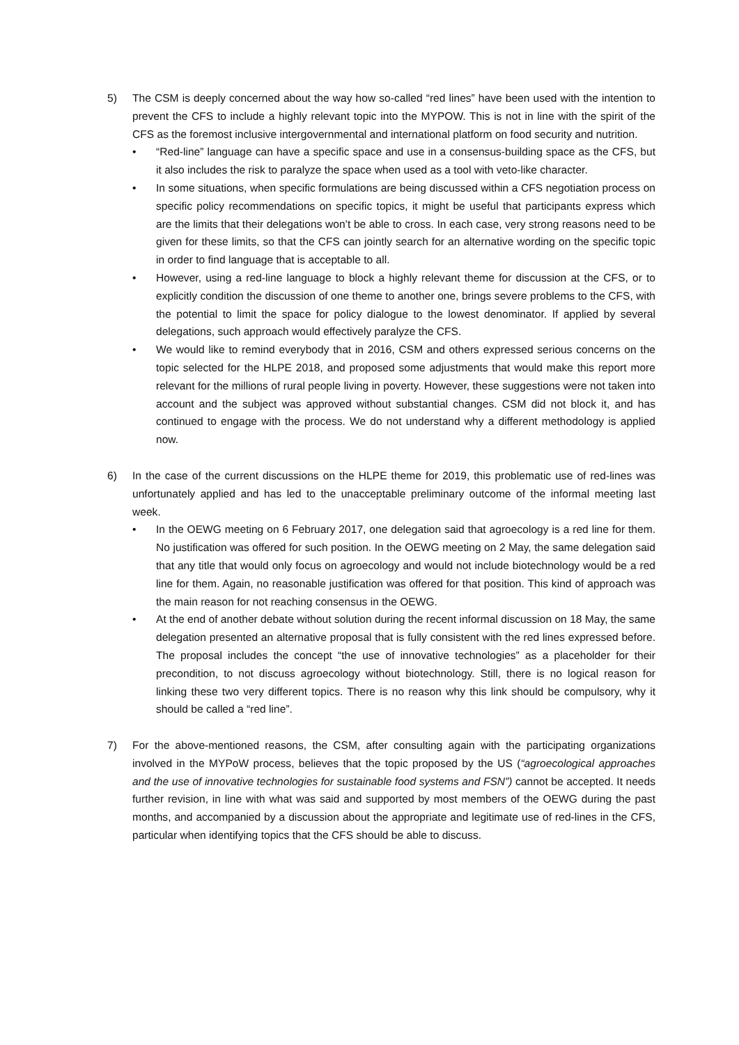5) The CSM is deeply concerned about the way how so-called “red lines” have been used with the intention to prevent the CFS to include a highly relevant topic into the MYPOW. This is not in line with the spirit of the CFS as the foremost inclusive intergovernmental and international platform on food security and nutrition.
• “Red-line” language can have a specific space and use in a consensus-building space as the CFS, but it also includes the risk to paralyze the space when used as a tool with veto-like character.
• In some situations, when specific formulations are being discussed within a CFS negotiation process on specific policy recommendations on specific topics, it might be useful that participants express which are the limits that their delegations won’t be able to cross. In each case, very strong reasons need to be given for these limits, so that the CFS can jointly search for an alternative wording on the specific topic in order to find language that is acceptable to all.
• However, using a red-line language to block a highly relevant theme for discussion at the CFS, or to explicitly condition the discussion of one theme to another one, brings severe problems to the CFS, with the potential to limit the space for policy dialogue to the lowest denominator. If applied by several delegations, such approach would effectively paralyze the CFS.
• We would like to remind everybody that in 2016, CSM and others expressed serious concerns on the topic selected for the HLPE 2018, and proposed some adjustments that would make this report more relevant for the millions of rural people living in poverty. However, these suggestions were not taken into account and the subject was approved without substantial changes. CSM did not block it, and has continued to engage with the process. We do not understand why a different methodology is applied now.
6) In the case of the current discussions on the HLPE theme for 2019, this problematic use of red-lines was unfortunately applied and has led to the unacceptable preliminary outcome of the informal meeting last week.
• In the OEWG meeting on 6 February 2017, one delegation said that agroecology is a red line for them. No justification was offered for such position. In the OEWG meeting on 2 May, the same delegation said that any title that would only focus on agroecology and would not include biotechnology would be a red line for them. Again, no reasonable justification was offered for that position. This kind of approach was the main reason for not reaching consensus in the OEWG.
• At the end of another debate without solution during the recent informal discussion on 18 May, the same delegation presented an alternative proposal that is fully consistent with the red lines expressed before. The proposal includes the concept “the use of innovative technologies” as a placeholder for their precondition, to not discuss agroecology without biotechnology. Still, there is no logical reason for linking these two very different topics. There is no reason why this link should be compulsory, why it should be called a “red line”.
7) For the above-mentioned reasons, the CSM, after consulting again with the participating organizations involved in the MYPoW process, believes that the topic proposed by the US (“agroecological approaches and the use of innovative technologies for sustainable food systems and FSN”) cannot be accepted. It needs further revision, in line with what was said and supported by most members of the OEWG during the past months, and accompanied by a discussion about the appropriate and legitimate use of red-lines in the CFS, particular when identifying topics that the CFS should be able to discuss.